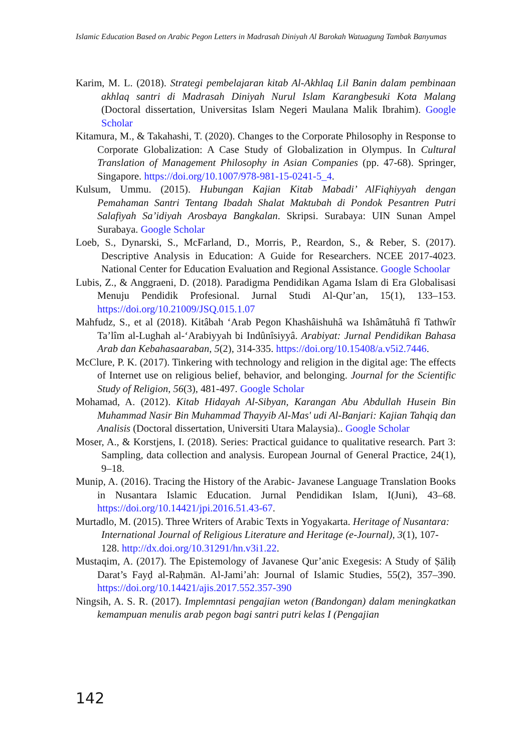Islamic Education Based on Arabic Pegon Letters in Madrasah Diniyah Al Barokah Watuagung Tambak Banyumas
Karim, M. L. (2018). Strategi pembelajaran kitab Al-Akhlaq Lil Banin dalam pembinaan akhlaq santri di Madrasah Diniyah Nurul Islam Karangbesuki Kota Malang (Doctoral dissertation, Universitas Islam Negeri Maulana Malik Ibrahim). Google Scholar
Kitamura, M., & Takahashi, T. (2020). Changes to the Corporate Philosophy in Response to Corporate Globalization: A Case Study of Globalization in Olympus. In Cultural Translation of Management Philosophy in Asian Companies (pp. 47-68). Springer, Singapore. https://doi.org/10.1007/978-981-15-0241-5_4.
Kulsum, Ummu. (2015). Hubungan Kajian Kitab Mabadi’ AlFiqhiyyah dengan Pemahaman Santri Tentang Ibadah Shalat Maktubah di Pondok Pesantren Putri Salafiyah Sa’idiyah Arosbaya Bangkalan. Skripsi. Surabaya: UIN Sunan Ampel Surabaya. Google Scholar
Loeb, S., Dynarski, S., McFarland, D., Morris, P., Reardon, S., & Reber, S. (2017). Descriptive Analysis in Education: A Guide for Researchers. NCEE 2017-4023. National Center for Education Evaluation and Regional Assistance. Google Schoolar
Lubis, Z., & Anggraeni, D. (2018). Paradigma Pendidikan Agama Islam di Era Globalisasi Menuju Pendidik Profesional. Jurnal Studi Al-Qur’an, 15(1), 133–153. https://doi.org/10.21009/JSQ.015.1.07
Mahfudz, S., et al (2018). Kitâbah ‘Arab Pegon Khashâishuhâ wa Ishâmâtuhâ fî Tathwîr Ta’lîm al-Lughah al-‘Arabiyyah bi Indûnîsiyyâ. Arabiyat: Jurnal Pendidikan Bahasa Arab dan Kebahasaaraban, 5(2), 314-335. https://doi.org/10.15408/a.v5i2.7446.
McClure, P. K. (2017). Tinkering with technology and religion in the digital age: The effects of Internet use on religious belief, behavior, and belonging. Journal for the Scientific Study of Religion, 56(3), 481-497. Google Scholar
Mohamad, A. (2012). Kitab Hidayah Al-Sibyan, Karangan Abu Abdullah Husein Bin Muhammad Nasir Bin Muhammad Thayyib Al-Mas' udi Al-Banjari: Kajian Tahqiq dan Analisis (Doctoral dissertation, Universiti Utara Malaysia).. Google Scholar
Moser, A., & Korstjens, I. (2018). Series: Practical guidance to qualitative research. Part 3: Sampling, data collection and analysis. European Journal of General Practice, 24(1), 9–18.
Munip, A. (2016). Tracing the History of the Arabic- Javanese Language Translation Books in Nusantara Islamic Education. Jurnal Pendidikan Islam, I(Juni), 43–68. https://doi.org/10.14421/jpi.2016.51.43-67.
Murtadlo, M. (2015). Three Writers of Arabic Texts in Yogyakarta. Heritage of Nusantara: International Journal of Religious Literature and Heritage (e-Journal), 3(1), 107-128. http://dx.doi.org/10.31291/hn.v3i1.22.
Mustaqim, A. (2017). The Epistemology of Javanese Qur’anic Exegesis: A Study of Ṣāliḥ Darat’s Fayḍ al-Raḥmān. Al-Jami’ah: Journal of Islamic Studies, 55(2), 357–390. https://doi.org/10.14421/ajis.2017.552.357-390
Ningsih, A. S. R. (2017). Implemntasi pengajian weton (Bandongan) dalam meningkatkan kemampuan menulis arab pegon bagi santri putri kelas I (Pengajian
142